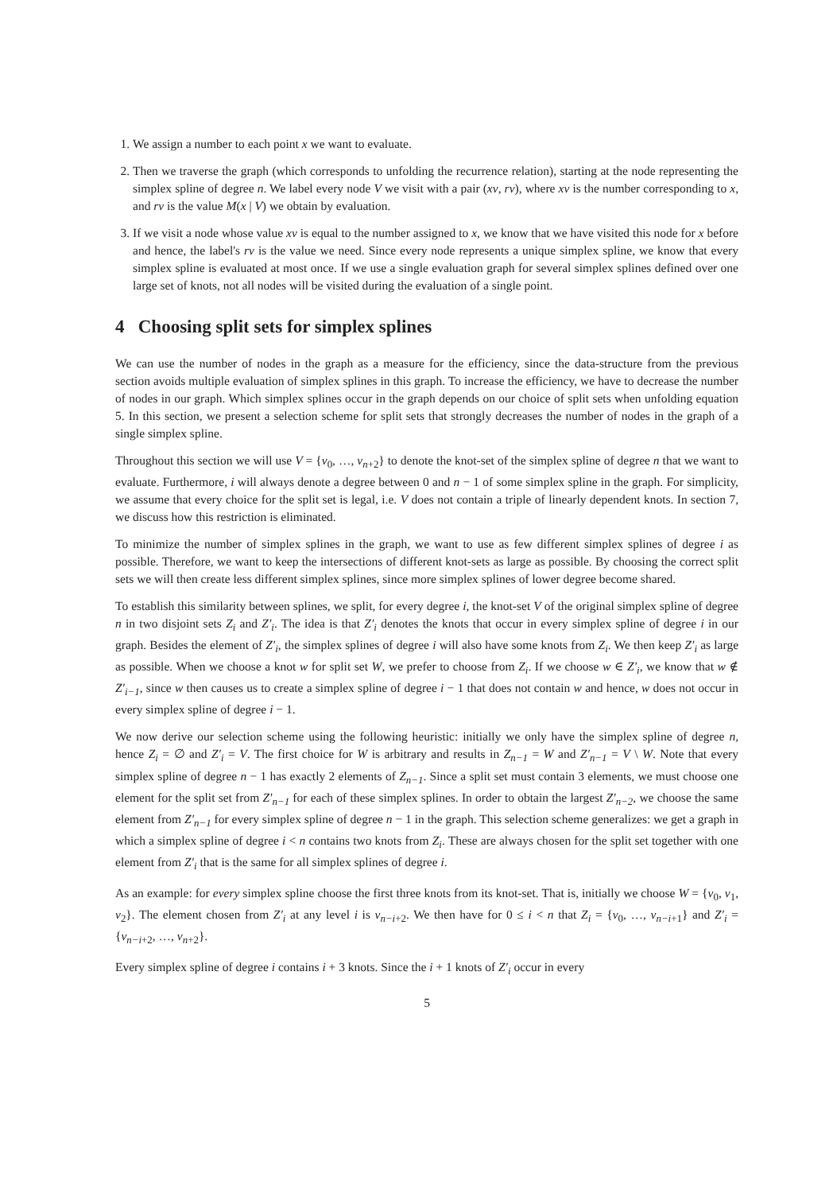1. We assign a number to each point x we want to evaluate.
2. Then we traverse the graph (which corresponds to unfolding the recurrence relation), starting at the node representing the simplex spline of degree n. We label every node V we visit with a pair (xv, rv), where xv is the number corresponding to x, and rv is the value M(x | V) we obtain by evaluation.
3. If we visit a node whose value xv is equal to the number assigned to x, we know that we have visited this node for x before and hence, the label's rv is the value we need. Since every node represents a unique simplex spline, we know that every simplex spline is evaluated at most once. If we use a single evaluation graph for several simplex splines defined over one large set of knots, not all nodes will be visited during the evaluation of a single point.
4 Choosing split sets for simplex splines
We can use the number of nodes in the graph as a measure for the efficiency, since the data-structure from the previous section avoids multiple evaluation of simplex splines in this graph. To increase the efficiency, we have to decrease the number of nodes in our graph. Which simplex splines occur in the graph depends on our choice of split sets when unfolding equation 5. In this section, we present a selection scheme for split sets that strongly decreases the number of nodes in the graph of a single simplex spline.
Throughout this section we will use V = {v<sub>0</sub>, …, v<sub>n+2</sub>} to denote the knot-set of the simplex spline of degree n that we want to evaluate. Furthermore, i will always denote a degree between 0 and n − 1 of some simplex spline in the graph. For simplicity, we assume that every choice for the split set is legal, i.e. V does not contain a triple of linearly dependent knots. In section 7, we discuss how this restriction is eliminated.
To minimize the number of simplex splines in the graph, we want to use as few different simplex splines of degree i as possible. Therefore, we want to keep the intersections of different knot-sets as large as possible. By choosing the correct split sets we will then create less different simplex splines, since more simplex splines of lower degree become shared.
To establish this similarity between splines, we split, for every degree i, the knot-set V of the original simplex spline of degree n in two disjoint sets Z<sub>i</sub> and Z′<sub>i</sub>. The idea is that Z′<sub>i</sub> denotes the knots that occur in every simplex spline of degree i in our graph. Besides the element of Z′<sub>i</sub>, the simplex splines of degree i will also have some knots from Z<sub>i</sub>. We then keep Z′<sub>i</sub> as large as possible. When we choose a knot w for split set W, we prefer to choose from Z<sub>i</sub>. If we choose w ∈ Z′<sub>i</sub>, we know that w ∉ Z′<sub>i−1</sub>, since w then causes us to create a simplex spline of degree i − 1 that does not contain w and hence, w does not occur in every simplex spline of degree i − 1.
We now derive our selection scheme using the following heuristic: initially we only have the simplex spline of degree n, hence Z<sub>i</sub> = ∅ and Z′<sub>i</sub> = V. The first choice for W is arbitrary and results in Z<sub>n−1</sub> = W and Z′<sub>n−1</sub> = V \ W. Note that every simplex spline of degree n − 1 has exactly 2 elements of Z<sub>n−1</sub>. Since a split set must contain 3 elements, we must choose one element for the split set from Z′<sub>n−1</sub> for each of these simplex splines. In order to obtain the largest Z′<sub>n−2</sub>, we choose the same element from Z′<sub>n−1</sub> for every simplex spline of degree n − 1 in the graph. This selection scheme generalizes: we get a graph in which a simplex spline of degree i < n contains two knots from Z<sub>i</sub>. These are always chosen for the split set together with one element from Z′<sub>i</sub> that is the same for all simplex splines of degree i.
As an example: for every simplex spline choose the first three knots from its knot-set. That is, initially we choose W = {v<sub>0</sub>, v<sub>1</sub>, v<sub>2</sub>}. The element chosen from Z′<sub>i</sub> at any level i is v<sub>n−i+2</sub>. We then have for 0 ≤ i < n that Z<sub>i</sub> = {v<sub>0</sub>, …, v<sub>n−i+1</sub>} and Z′<sub>i</sub> = {v<sub>n−i+2</sub>, …, v<sub>n+2</sub>}.
Every simplex spline of degree i contains i + 3 knots. Since the i + 1 knots of Z′<sub>i</sub> occur in every
5